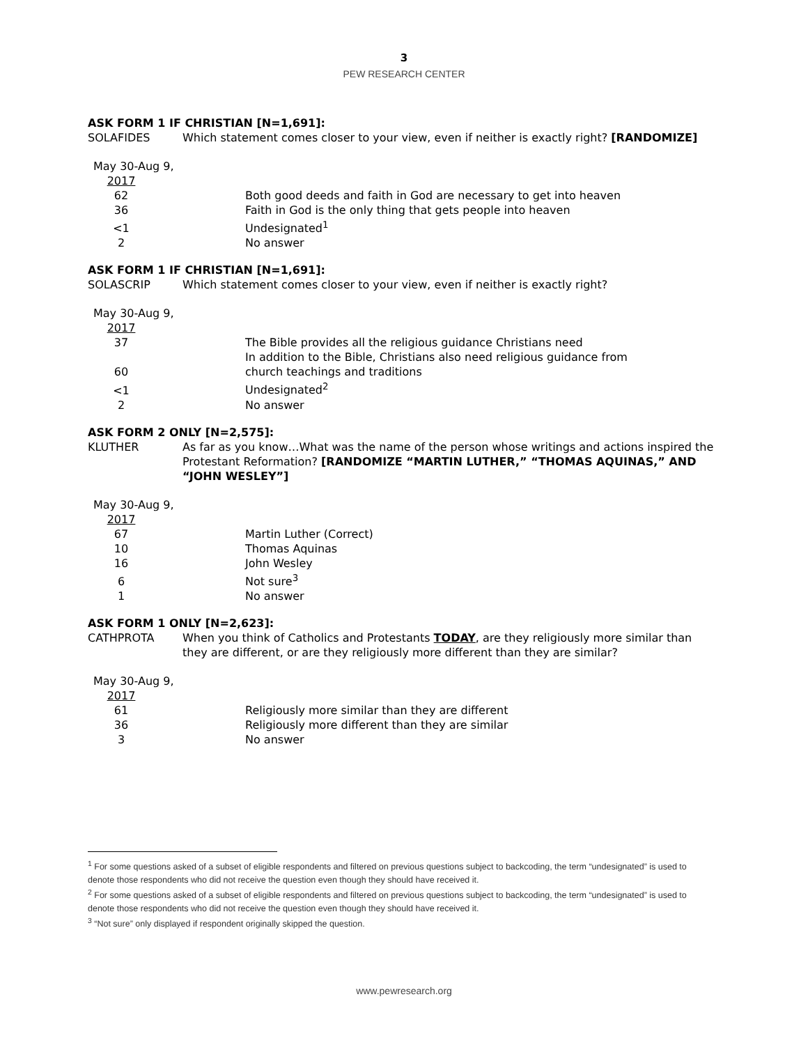3
PEW RESEARCH CENTER
ASK FORM 1 IF CHRISTIAN [N=1,691]:
SOLAFIDES Which statement comes closer to your view, even if neither is exactly right? [RANDOMIZE]
May 30-Aug 9,
| 2017 | |
| 62 | Both good deeds and faith in God are necessary to get into heaven |
| 36 | Faith in God is the only thing that gets people into heaven |
| <1 | Undesignated<sup>1</sup> |
| 2 | No answer |
ASK FORM 1 IF CHRISTIAN [N=1,691]:
SOLASCRIP Which statement comes closer to your view, even if neither is exactly right?
May 30-Aug 9,
| 2017 | |
| 37 | The Bible provides all the religious guidance Christians need |
| 60 | In addition to the Bible, Christians also need religious guidance from church teachings and traditions |
| <1 | Undesignated<sup>2</sup> |
| 2 | No answer |
ASK FORM 2 ONLY [N=2,575]:
KLUTHER As far as you know…What was the name of the person whose writings and actions inspired the Protestant Reformation? [RANDOMIZE “MARTIN LUTHER,” “THOMAS AQUINAS,” AND “JOHN WESLEY”]
May 30-Aug 9,
| 2017 | |
| 67 | Martin Luther (Correct) |
| 10 | Thomas Aquinas |
| 16 | John Wesley |
| 6 | Not sure<sup>3</sup> |
| 1 | No answer |
ASK FORM 1 ONLY [N=2,623]:
CATHPROTA When you think of Catholics and Protestants TODAY, are they religiously more similar than they are different, or are they religiously more different than they are similar?
May 30-Aug 9,
| 2017 | |
| 61 | Religiously more similar than they are different |
| 36 | Religiously more different than they are similar |
| 3 | No answer |
<sup>1</sup> For some questions asked of a subset of eligible respondents and filtered on previous questions subject to backcoding, the term “undesignated” is used to denote those respondents who did not receive the question even though they should have received it.
<sup>2</sup> For some questions asked of a subset of eligible respondents and filtered on previous questions subject to backcoding, the term “undesignated” is used to denote those respondents who did not receive the question even though they should have received it.
<sup>3</sup> “Not sure” only displayed if respondent originally skipped the question.
www.pewresearch.org